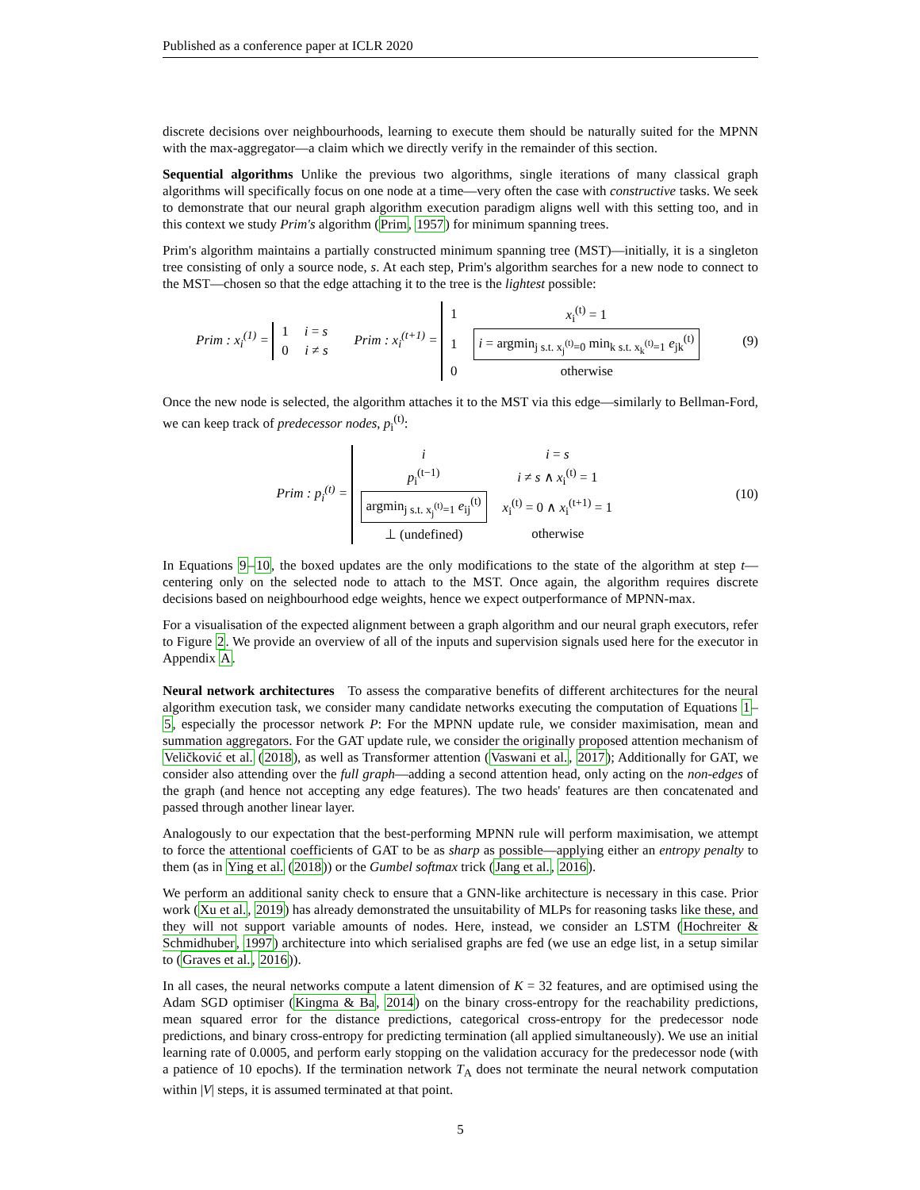Published as a conference paper at ICLR 2020
discrete decisions over neighbourhoods, learning to execute them should be naturally suited for the MPNN with the max-aggregator—a claim which we directly verify in the remainder of this section.
Sequential algorithms Unlike the previous two algorithms, single iterations of many classical graph algorithms will specifically focus on one node at a time—very often the case with constructive tasks. We seek to demonstrate that our neural graph algorithm execution paradigm aligns well with this setting too, and in this context we study Prim's algorithm (Prim, 1957) for minimum spanning trees.
Prim's algorithm maintains a partially constructed minimum spanning tree (MST)—initially, it is a singleton tree consisting of only a source node, s. At each step, Prim's algorithm searches for a new node to connect to the MST—chosen so that the edge attaching it to the tree is the lightest possible:
Prim : x<sub>i</sub><sup>(1)</sup> =
| 1 | i = s |
| 0 | i ≠ s |
Prim : x<sub>i</sub><sup>(t+1)</sup> =
| 1 | x<sub>i</sub><sup>(t)</sup> = 1 |
| 1 | i = argmin<sub>j s.t. x<sub>j</sub><sup>(t)</sup>=0</sub> min<sub>k s.t. x<sub>k</sub><sup>(t)</sup>=1</sub> e<sub>jk</sub><sup>(t)</sup> |
| 0 | otherwise |
(9)
Once the new node is selected, the algorithm attaches it to the MST via this edge—similarly to Bellman-Ford, we can keep track of predecessor nodes, p<sub>i</sub><sup>(t)</sup>:
Prim : p<sub>i</sub><sup>(t)</sup> =
| i | i = s |
| p<sub>i</sub><sup>(t−1)</sup> | i ≠ s ∧ x<sub>i</sub><sup>(t)</sup> = 1 |
| argmin<sub>j s.t. x<sub>j</sub><sup>(t)</sup>=1</sub> e<sub>ij</sub><sup>(t)</sup> | x<sub>i</sub><sup>(t)</sup> = 0 ∧ x<sub>i</sub><sup>(t+1)</sup> = 1 |
| ⊥ (undefined) | otherwise |
(10)
In Equations 9–10, the boxed updates are the only modifications to the state of the algorithm at step t— centering only on the selected node to attach to the MST. Once again, the algorithm requires discrete decisions based on neighbourhood edge weights, hence we expect outperformance of MPNN-max.
For a visualisation of the expected alignment between a graph algorithm and our neural graph executors, refer to Figure 2. We provide an overview of all of the inputs and supervision signals used here for the executor in Appendix A.
Neural network architectures To assess the comparative benefits of different architectures for the neural algorithm execution task, we consider many candidate networks executing the computation of Equations 1–5, especially the processor network P: For the MPNN update rule, we consider maximisation, mean and summation aggregators. For the GAT update rule, we consider the originally proposed attention mechanism of Veličković et al. (2018), as well as Transformer attention (Vaswani et al., 2017); Additionally for GAT, we consider also attending over the full graph—adding a second attention head, only acting on the non-edges of the graph (and hence not accepting any edge features). The two heads' features are then concatenated and passed through another linear layer.
Analogously to our expectation that the best-performing MPNN rule will perform maximisation, we attempt to force the attentional coefficients of GAT to be as sharp as possible—applying either an entropy penalty to them (as in Ying et al. (2018)) or the Gumbel softmax trick (Jang et al., 2016).
We perform an additional sanity check to ensure that a GNN-like architecture is necessary in this case. Prior work (Xu et al., 2019) has already demonstrated the unsuitability of MLPs for reasoning tasks like these, and they will not support variable amounts of nodes. Here, instead, we consider an LSTM (Hochreiter & Schmidhuber, 1997) architecture into which serialised graphs are fed (we use an edge list, in a setup similar to (Graves et al., 2016)).
In all cases, the neural networks compute a latent dimension of K = 32 features, and are optimised using the Adam SGD optimiser (Kingma & Ba, 2014) on the binary cross-entropy for the reachability predictions, mean squared error for the distance predictions, categorical cross-entropy for the predecessor node predictions, and binary cross-entropy for predicting termination (all applied simultaneously). We use an initial learning rate of 0.0005, and perform early stopping on the validation accuracy for the predecessor node (with a patience of 10 epochs). If the termination network T<sub>A</sub> does not terminate the neural network computation within |V| steps, it is assumed terminated at that point.
5